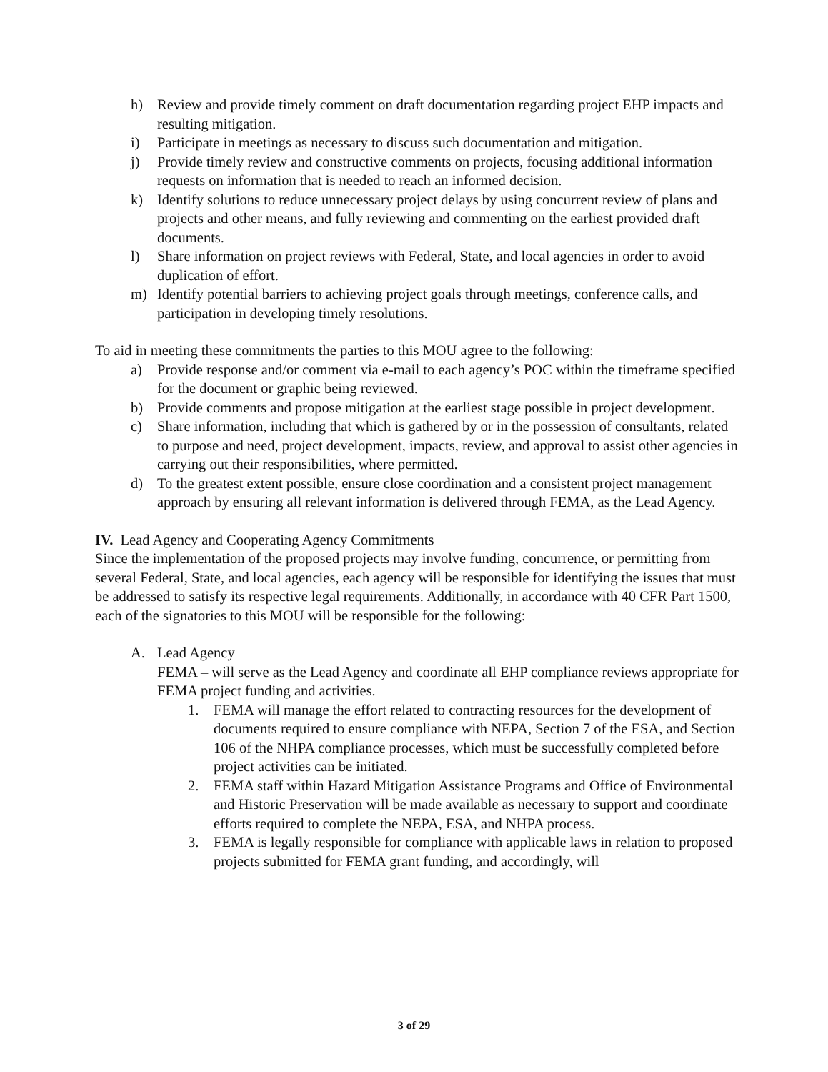h) Review and provide timely comment on draft documentation regarding project EHP impacts and resulting mitigation.
i) Participate in meetings as necessary to discuss such documentation and mitigation.
j) Provide timely review and constructive comments on projects, focusing additional information requests on information that is needed to reach an informed decision.
k) Identify solutions to reduce unnecessary project delays by using concurrent review of plans and projects and other means, and fully reviewing and commenting on the earliest provided draft documents.
l) Share information on project reviews with Federal, State, and local agencies in order to avoid duplication of effort.
m) Identify potential barriers to achieving project goals through meetings, conference calls, and participation in developing timely resolutions.
To aid in meeting these commitments the parties to this MOU agree to the following:
a) Provide response and/or comment via e-mail to each agency’s POC within the timeframe specified for the document or graphic being reviewed.
b) Provide comments and propose mitigation at the earliest stage possible in project development.
c) Share information, including that which is gathered by or in the possession of consultants, related to purpose and need, project development, impacts, review, and approval to assist other agencies in carrying out their responsibilities, where permitted.
d) To the greatest extent possible, ensure close coordination and a consistent project management approach by ensuring all relevant information is delivered through FEMA, as the Lead Agency.
IV. Lead Agency and Cooperating Agency Commitments
Since the implementation of the proposed projects may involve funding, concurrence, or permitting from several Federal, State, and local agencies, each agency will be responsible for identifying the issues that must be addressed to satisfy its respective legal requirements. Additionally, in accordance with 40 CFR Part 1500, each of the signatories to this MOU will be responsible for the following:
A. Lead Agency
FEMA – will serve as the Lead Agency and coordinate all EHP compliance reviews appropriate for FEMA project funding and activities.
1. FEMA will manage the effort related to contracting resources for the development of documents required to ensure compliance with NEPA, Section 7 of the ESA, and Section 106 of the NHPA compliance processes, which must be successfully completed before project activities can be initiated.
2. FEMA staff within Hazard Mitigation Assistance Programs and Office of Environmental and Historic Preservation will be made available as necessary to support and coordinate efforts required to complete the NEPA, ESA, and NHPA process.
3. FEMA is legally responsible for compliance with applicable laws in relation to proposed projects submitted for FEMA grant funding, and accordingly, will
3 of 29